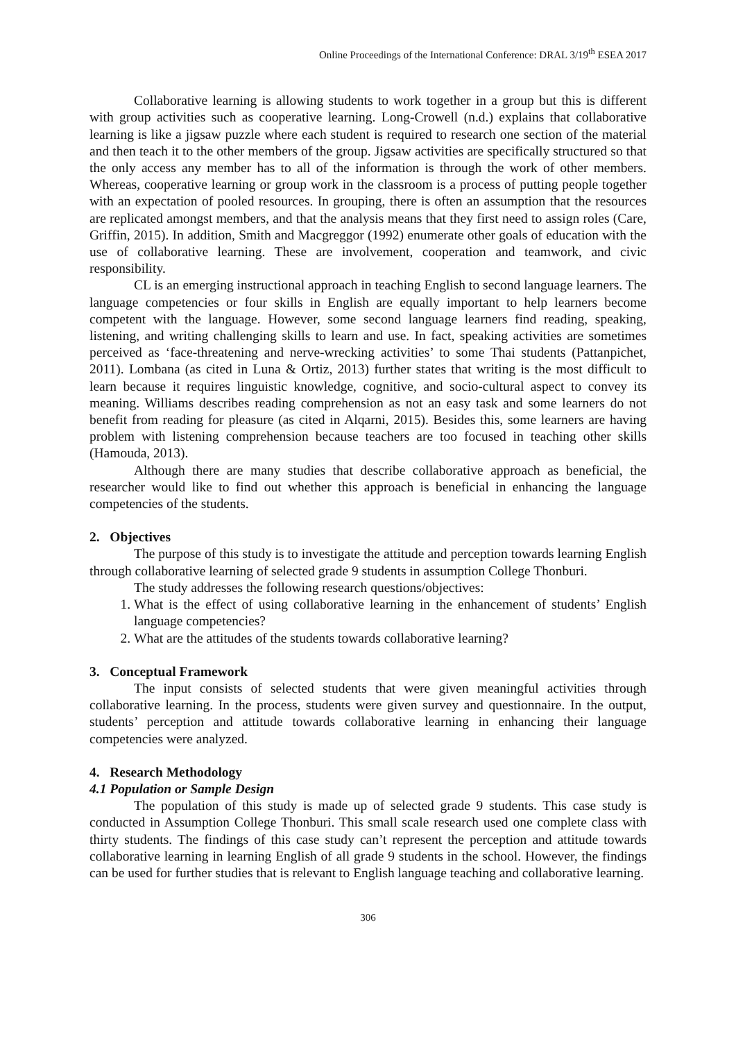Online Proceedings of the International Conference: DRAL 3/19<sup>th</sup> ESEA 2017
Collaborative learning is allowing students to work together in a group but this is different with group activities such as cooperative learning. Long-Crowell (n.d.) explains that collaborative learning is like a jigsaw puzzle where each student is required to research one section of the material and then teach it to the other members of the group. Jigsaw activities are specifically structured so that the only access any member has to all of the information is through the work of other members. Whereas, cooperative learning or group work in the classroom is a process of putting people together with an expectation of pooled resources. In grouping, there is often an assumption that the resources are replicated amongst members, and that the analysis means that they first need to assign roles (Care, Griffin, 2015). In addition, Smith and Macgreggor (1992) enumerate other goals of education with the use of collaborative learning. These are involvement, cooperation and teamwork, and civic responsibility.
CL is an emerging instructional approach in teaching English to second language learners. The language competencies or four skills in English are equally important to help learners become competent with the language. However, some second language learners find reading, speaking, listening, and writing challenging skills to learn and use. In fact, speaking activities are sometimes perceived as ‘face-threatening and nerve-wrecking activities’ to some Thai students (Pattanpichet, 2011). Lombana (as cited in Luna & Ortiz, 2013) further states that writing is the most difficult to learn because it requires linguistic knowledge, cognitive, and socio-cultural aspect to convey its meaning. Williams describes reading comprehension as not an easy task and some learners do not benefit from reading for pleasure (as cited in Alqarni, 2015). Besides this, some learners are having problem with listening comprehension because teachers are too focused in teaching other skills (Hamouda, 2013).
Although there are many studies that describe collaborative approach as beneficial, the researcher would like to find out whether this approach is beneficial in enhancing the language competencies of the students.
2. Objectives
The purpose of this study is to investigate the attitude and perception towards learning English through collaborative learning of selected grade 9 students in assumption College Thonburi.
The study addresses the following research questions/objectives:
1. What is the effect of using collaborative learning in the enhancement of students’ English language competencies?
2. What are the attitudes of the students towards collaborative learning?
3. Conceptual Framework
The input consists of selected students that were given meaningful activities through collaborative learning. In the process, students were given survey and questionnaire. In the output, students’ perception and attitude towards collaborative learning in enhancing their language competencies were analyzed.
4. Research Methodology
4.1 Population or Sample Design
The population of this study is made up of selected grade 9 students. This case study is conducted in Assumption College Thonburi. This small scale research used one complete class with thirty students. The findings of this case study can’t represent the perception and attitude towards collaborative learning in learning English of all grade 9 students in the school. However, the findings can be used for further studies that is relevant to English language teaching and collaborative learning.
306